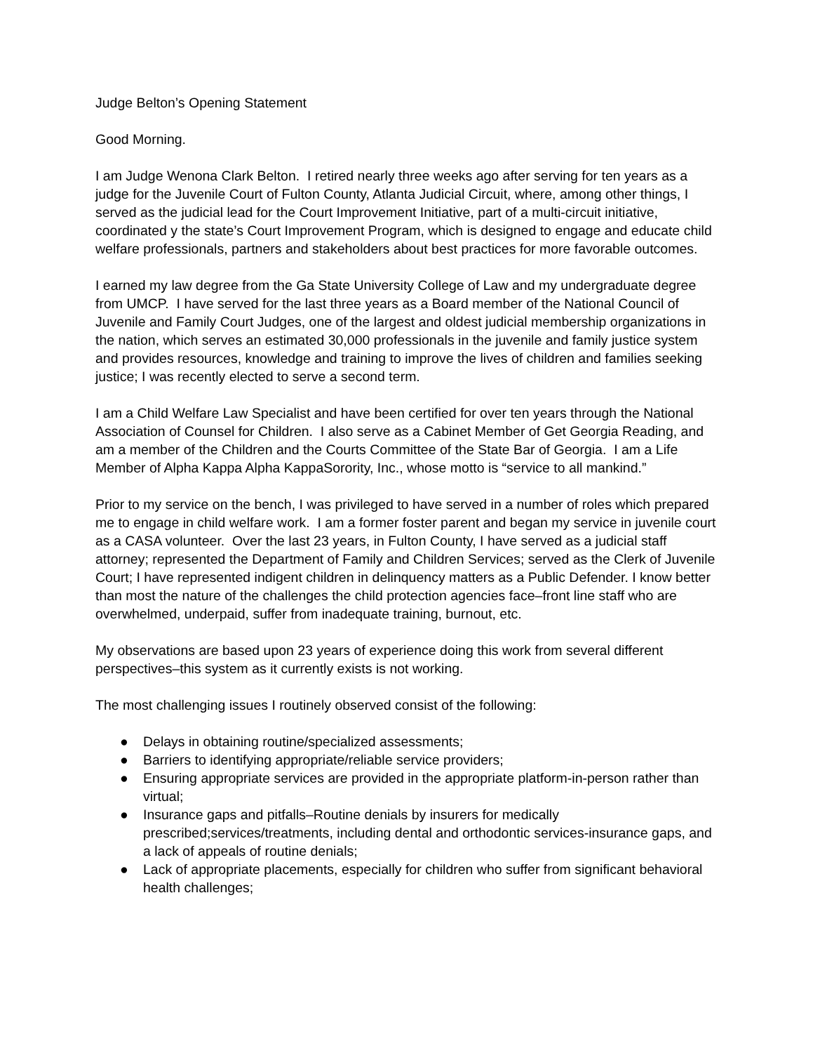Judge Belton’s Opening Statement
Good Morning.
I am Judge Wenona Clark Belton. I retired nearly three weeks ago after serving for ten years as a judge for the Juvenile Court of Fulton County, Atlanta Judicial Circuit, where, among other things, I served as the judicial lead for the Court Improvement Initiative, part of a multi-circuit initiative, coordinated y the state’s Court Improvement Program, which is designed to engage and educate child welfare professionals, partners and stakeholders about best practices for more favorable outcomes.
I earned my law degree from the Ga State University College of Law and my undergraduate degree from UMCP. I have served for the last three years as a Board member of the National Council of Juvenile and Family Court Judges, one of the largest and oldest judicial membership organizations in the nation, which serves an estimated 30,000 professionals in the juvenile and family justice system and provides resources, knowledge and training to improve the lives of children and families seeking justice; I was recently elected to serve a second term.
I am a Child Welfare Law Specialist and have been certified for over ten years through the National Association of Counsel for Children. I also serve as a Cabinet Member of Get Georgia Reading, and am a member of the Children and the Courts Committee of the State Bar of Georgia. I am a Life Member of Alpha Kappa Alpha KappaSorority, Inc., whose motto is “service to all mankind.”
Prior to my service on the bench, I was privileged to have served in a number of roles which prepared me to engage in child welfare work. I am a former foster parent and began my service in juvenile court as a CASA volunteer. Over the last 23 years, in Fulton County, I have served as a judicial staff attorney; represented the Department of Family and Children Services; served as the Clerk of Juvenile Court; I have represented indigent children in delinquency matters as a Public Defender. I know better than most the nature of the challenges the child protection agencies face–front line staff who are overwhelmed, underpaid, suffer from inadequate training, burnout, etc.
My observations are based upon 23 years of experience doing this work from several different perspectives–this system as it currently exists is not working.
The most challenging issues I routinely observed consist of the following:
● Delays in obtaining routine/specialized assessments;
● Barriers to identifying appropriate/reliable service providers;
● Ensuring appropriate services are provided in the appropriate platform-in-person rather than virtual;
● Insurance gaps and pitfalls–Routine denials by insurers for medically prescribed;services/treatments, including dental and orthodontic services-insurance gaps, and a lack of appeals of routine denials;
● Lack of appropriate placements, especially for children who suffer from significant behavioral health challenges;